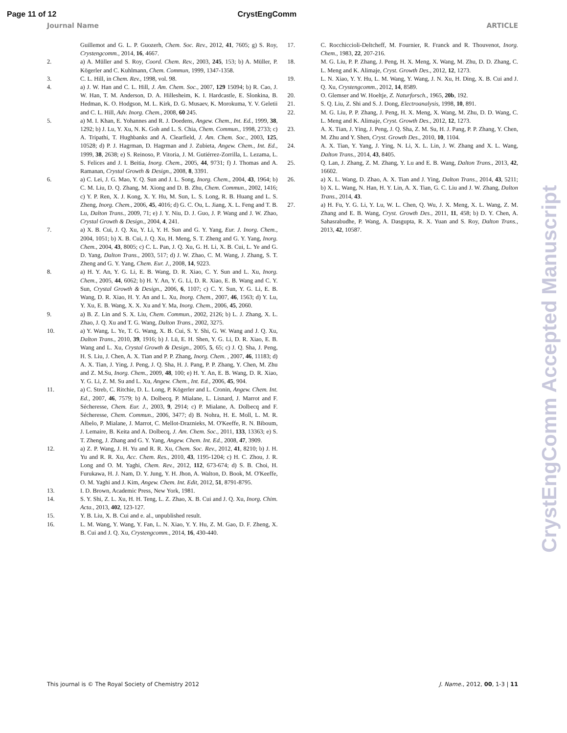Page 11 of 12 CrystEngComm
Journal Name ARTICLE
Guillemot and G. L. P. Guozerh, Chem. Soc. Rev., 2012, 41, 7605; g) S. Roy, Crystengcomm., 2014, 16, 4667.
2. a) A. Müller and S. Roy, Coord. Chem. Rev., 2003, 245, 153; b) A. Müller, P. Kögerler and C. Kuhlmann, Chem. Commun, 1999, 1347-1358.
3. C. L. Hill, in Chem. Rev., 1998, vol. 98.
4. a) J. W. Han and C. L. Hill, J. Am. Chem. Soc., 2007, 129 15094; b) R. Cao, J. W. Han, T. M. Anderson, D. A. Hillesheim, K. I. Hardcastle, E. Slonkina, B. Hedman, K. O. Hodgson, M. L. Kirk, D. G. Musaev, K. Morokuma, Y. V. Geletii and C. L. Hill, Adv. Inorg. Chem., 2008, 60 245.
5. a) M. I. Khan, E. Yohannes and R. J. Doedens, Angew. Chem., Int. Ed., 1999, 38, 1292; b) J. Lu, Y. Xu, N. K. Goh and L. S. Chia, Chem. Commun., 1998, 2733; c) A. Tripathi, T. Hughbanks and A. Clearfield, J. Am. Chem. Soc., 2003, 125, 10528; d) P. J. Hagrman, D. Hagrman and J. Zubieta, Angew. Chem., Int. Ed., 1999, 38, 2638; e) S. Reinoso, P. Vitoria, J. M. Gutiérrez-Zorrilla, L. Lezama, L. S. Felices and J. I. Beitia, Inorg. Chem., 2005, 44, 9731; f) J. Thomas and A. Ramanan, Crystal Growth & Design., 2008, 8, 3391.
6. a) C. Lei, J. G. Mao, Y. Q. Sun and J. L. Song, Inorg. Chem., 2004, 43, 1964; b) C. M. Liu, D. Q. Zhang, M. Xiong and D. B. Zhu, Chem. Commun., 2002, 1416; c) Y. P. Ren, X. J. Kong, X. Y. Hu, M. Sun, L. S. Long, R. B. Huang and L. S. Zheng, Inorg. Chem., 2006, 45, 4016; d) G. C. Ou, L. Jiang, X. L. Feng and T. B. Lu, Dalton Trans., 2009, 71; e) J. Y. Niu, D. J. Guo, J. P. Wang and J. W. Zhao, Crystal Growth & Design., 2004, 4, 241.
7. a) X. B. Cui, J. Q. Xu, Y. Li, Y. H. Sun and G. Y. Yang, Eur. J. Inorg. Chem., 2004, 1051; b) X. B. Cui, J. Q. Xu, H. Meng, S. T. Zheng and G. Y. Yang, Inorg. Chem., 2004, 43, 8005; c) C. L. Pan, J. Q. Xu, G. H. Li, X. B. Cui, L. Ye and G. D. Yang, Dalton Trans., 2003, 517; d) J. W. Zhao, C. M. Wang, J. Zhang, S. T. Zheng and G. Y. Yang, Chem. Eur. J., 2008, 14, 9223.
8. a) H. Y. An, Y. G. Li, E. B. Wang, D. R. Xiao, C. Y. Sun and L. Xu, Inorg. Chem., 2005, 44, 6062; b) H. Y. An, Y. G. Li, D. R. Xiao, E. B. Wang and C. Y. Sun, Crystal Growth & Design., 2006, 6, 1107; c) C. Y. Sun, Y. G. Li, E. B. Wang, D. R. Xiao, H. Y. An and L. Xu, Inorg. Chem., 2007, 46, 1563; d) Y. Lu, Y. Xu, E. B. Wang, X. X. Xu and Y. Ma, Inorg. Chem., 2006, 45, 2060.
9. a) B. Z. Lin and S. X. Liu, Chem. Commun., 2002, 2126; b) L. J. Zhang, X. L. Zhao, J. Q. Xu and T. G. Wang, Dalton Trans., 2002, 3275.
10. a) Y. Wang, L. Ye, T. G. Wang, X. B. Cui, S. Y. Shi, G. W. Wang and J. Q. Xu, Dalton Trans., 2010, 39, 1916; b) J. Lü, E. H. Shen, Y. G. Li, D. R. Xiao, E. B. Wang and L. Xu, Crystal Growth & Design., 2005, 5, 65; c) J. Q. Sha, J. Peng, H. S. Liu, J. Chen, A. X. Tian and P. P. Zhang, Inorg. Chem. , 2007, 46, 11183; d) A. X. Tian, J. Ying, J. Peng, J. Q. Sha, H. J. Pang, P. P. Zhang, Y. Chen, M. Zhu and Z. M.Su, Inorg. Chem., 2009, 48, 100; e) H. Y. An, E. B. Wang, D. R. Xiao, Y. G. Li, Z. M. Su and L. Xu, Angew. Chem., Int. Ed., 2006, 45, 904.
11. a) C. Streb, C. Ritchie, D. L. Long, P. Kögerler and L. Cronin, Angew. Chem. Int. Ed., 2007, 46, 7579; b) A. Dolbecq, P. Mialane, L. Lisnard, J. Marrot and F. Sécheresse, Chem. Eur. J., 2003, 9, 2914; c) P. Mialane, A. Dolbecq and F. Sécheresse, Chem. Commun., 2006, 3477; d) B. Nohra, H. E. Moll, L. M. R. Albelo, P. Mialane, J. Marrot, C. Mellot-Draznieks, M. O'Keeffe, R. N. Biboum, J. Lemaire, B. Keita and A. Dolbecq, J. Am. Chem. Soc., 2011, 133, 13363; e) S. T. Zheng, J. Zhang and G. Y. Yang, Angew. Chem. Int. Ed., 2008, 47, 3909.
12. a) Z. P. Wang, J. H. Yu and R. R. Xu, Chem. Soc. Rev., 2012, 41, 8210; b) J. H. Yu and R. R. Xu, Acc. Chem. Res., 2010, 43, 1195-1204; c) H. C. Zhou, J. R. Long and O. M. Yaghi, Chem. Rev., 2012, 112, 673-674; d) S. B. Choi, H. Furukawa, H. J. Nam, D. Y. Jung, Y. H. Jhon, A. Walton, D. Book, M. O'Keeffe, O. M. Yaghi and J. Kim, Angew. Chem. Int. Edit, 2012, 51, 8791-8795.
13. I. D. Brown, Academic Press, New York, 1981.
14. S. Y. Shi, Z. L. Xu, H. H. Teng, L. Z. Zhao, X. B. Cui and J. Q. Xu, Inorg. Chim. Acta., 2013, 402, 123-127.
15. Y. B. Liu, X. B. Cui and e. al., unpublished result.
16. L. M. Wang, Y. Wang, Y. Fan, L. N. Xiao, Y. Y. Hu, Z. M. Gao, D. F. Zheng, X. B. Cui and J. Q. Xu, Crystengcomm., 2014, 16, 430-440.
17. C. Rocchiccioli-Deltcheff, M. Fournier, R. Franck and R. Thouvenot, Inorg. Chem., 1983, 22, 207-216.
18. M. G. Liu, P. P. Zhang, J. Peng, H. X. Meng, X. Wang, M. Zhu, D. D. Zhang, C. L. Meng and K. Alimaje, Cryst. Growth Des., 2012, 12, 1273.
19. L. N. Xiao, Y. Y. Hu, L. M. Wang, Y. Wang, J. N. Xu, H. Ding, X. B. Cui and J. Q. Xu, Crystengcomm., 2012, 14, 8589.
20. O. Glemser and W. Hoeltje, Z. Naturforsch., 1965, 20b, 192.
21. S. Q. Liu, Z. Shi and S. J. Dong, Electroanalysis, 1998, 10, 891.
22. M. G. Liu, P. P. Zhang, J. Peng, H. X. Meng, X. Wang, M. Zhu, D. D. Wang, C. L. Meng and K. Alimaje, Cryst. Growth Des., 2012, 12, 1273.
23. A. X. Tian, J. Ying, J. Peng, J. Q. Sha, Z. M. Su, H. J. Pang, P. P. Zhang, Y. Chen, M. Zhu and Y. Shen, Cryst. Growth Des., 2010, 10, 1104.
24. A. X. Tian, Y. Yang, J. Ying, N. Li, X. L. Lin, J. W. Zhang and X. L. Wang, Dalton Trans., 2014, 43, 8405.
25. Q. Lan, J. Zhang, Z. M. Zhang, Y. Lu and E. B. Wang, Dalton Trans., 2013, 42, 16602.
26. a) X. L. Wang, D. Zhao, A. X. Tian and J. Ying, Dalton Trans., 2014, 43, 5211; b) X. L. Wang, N. Han, H. Y. Lin, A. X. Tian, G. C. Liu and J. W. Zhang, Dalton Trans., 2014, 43.
27. a) H. Fu, Y. G. Li, Y. Lu, W. L. Chen, Q. Wu, J. X. Meng, X. L. Wang, Z. M. Zhang and E. B. Wang, Cryst. Growth Des., 2011, 11, 458; b) D. Y. Chen, A. Sahasrabudhe, P. Wang, A. Dasgupta, R. X. Yuan and S. Roy, Dalton Trans., 2013, 42, 10587.
This journal is © The Royal Society of Chemistry 2012 J. Name., 2012, 00, 1-3 | 11
CrystEngComm Accepted Manuscript